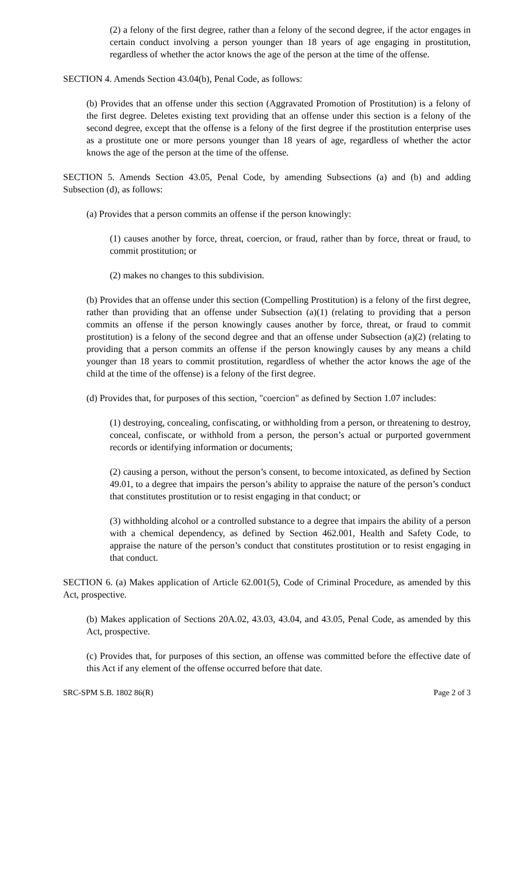(2) a felony of the first degree, rather than a felony of the second degree, if the actor engages in certain conduct involving a person younger than 18 years of age engaging in prostitution, regardless of whether the actor knows the age of the person at the time of the offense.
SECTION 4. Amends Section 43.04(b), Penal Code, as follows:
(b) Provides that an offense under this section (Aggravated Promotion of Prostitution) is a felony of the first degree. Deletes existing text providing that an offense under this section is a felony of the second degree, except that the offense is a felony of the first degree if the prostitution enterprise uses as a prostitute one or more persons younger than 18 years of age, regardless of whether the actor knows the age of the person at the time of the offense.
SECTION 5. Amends Section 43.05, Penal Code, by amending Subsections (a) and (b) and adding Subsection (d), as follows:
(a) Provides that a person commits an offense if the person knowingly:
(1) causes another by force, threat, coercion, or fraud, rather than by force, threat or fraud, to commit prostitution; or
(2) makes no changes to this subdivision.
(b) Provides that an offense under this section (Compelling Prostitution) is a felony of the first degree, rather than providing that an offense under Subsection (a)(1) (relating to providing that a person commits an offense if the person knowingly causes another by force, threat, or fraud to commit prostitution) is a felony of the second degree and that an offense under Subsection (a)(2) (relating to providing that a person commits an offense if the person knowingly causes by any means a child younger than 18 years to commit prostitution, regardless of whether the actor knows the age of the child at the time of the offense) is a felony of the first degree.
(d) Provides that, for purposes of this section, "coercion" as defined by Section 1.07 includes:
(1) destroying, concealing, confiscating, or withholding from a person, or threatening to destroy, conceal, confiscate, or withhold from a person, the person’s actual or purported government records or identifying information or documents;
(2) causing a person, without the person’s consent, to become intoxicated, as defined by Section 49.01, to a degree that impairs the person’s ability to appraise the nature of the person’s conduct that constitutes prostitution or to resist engaging in that conduct; or
(3) withholding alcohol or a controlled substance to a degree that impairs the ability of a person with a chemical dependency, as defined by Section 462.001, Health and Safety Code, to appraise the nature of the person’s conduct that constitutes prostitution or to resist engaging in that conduct.
SECTION 6. (a) Makes application of Article 62.001(5), Code of Criminal Procedure, as amended by this Act, prospective.
(b) Makes application of Sections 20A.02, 43.03, 43.04, and 43.05, Penal Code, as amended by this Act, prospective.
(c) Provides that, for purposes of this section, an offense was committed before the effective date of this Act if any element of the offense occurred before that date.
SRC-SPM S.B. 1802 86(R) Page 2 of 3